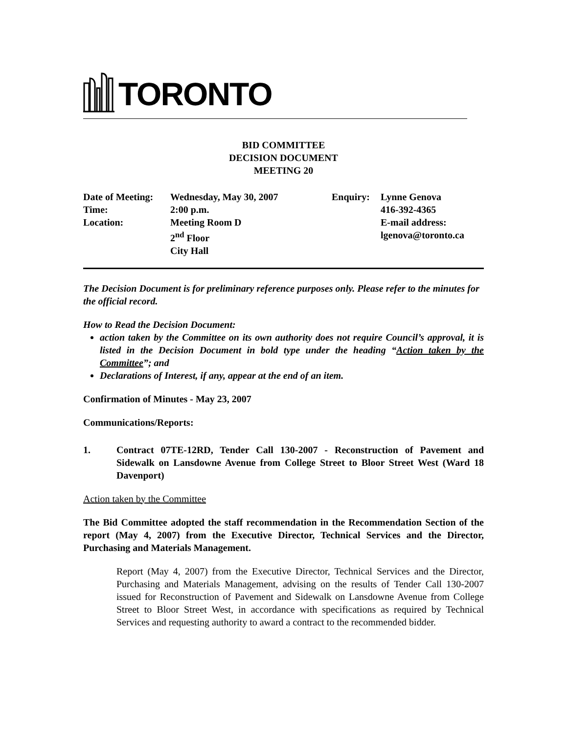TORONTO
BID COMMITTEE
DECISION DOCUMENT
MEETING 20
| Date of Meeting: | Wednesday, May 30, 2007 | Enquiry: | Lynne Genova |
| Time: | 2:00 p.m. | | 416-392-4365 |
| Location: | Meeting Room D | | E-mail address: |
| | 2<sup>nd</sup> Floor | | lgenova@toronto.ca |
| | City Hall | | |
The Decision Document is for preliminary reference purposes only. Please refer to the minutes for the official record.
How to Read the Decision Document:
action taken by the Committee on its own authority does not require Council’s approval, it is listed in the Decision Document in bold type under the heading “Action taken by the Committee”; and
Declarations of Interest, if any, appear at the end of an item.
Confirmation of Minutes - May 23, 2007
Communications/Reports:
1. Contract 07TE-12RD, Tender Call 130-2007 - Reconstruction of Pavement and Sidewalk on Lansdowne Avenue from College Street to Bloor Street West (Ward 18 Davenport)
Action taken by the Committee
The Bid Committee adopted the staff recommendation in the Recommendation Section of the report (May 4, 2007) from the Executive Director, Technical Services and the Director, Purchasing and Materials Management.
Report (May 4, 2007) from the Executive Director, Technical Services and the Director, Purchasing and Materials Management, advising on the results of Tender Call 130-2007 issued for Reconstruction of Pavement and Sidewalk on Lansdowne Avenue from College Street to Bloor Street West, in accordance with specifications as required by Technical Services and requesting authority to award a contract to the recommended bidder.